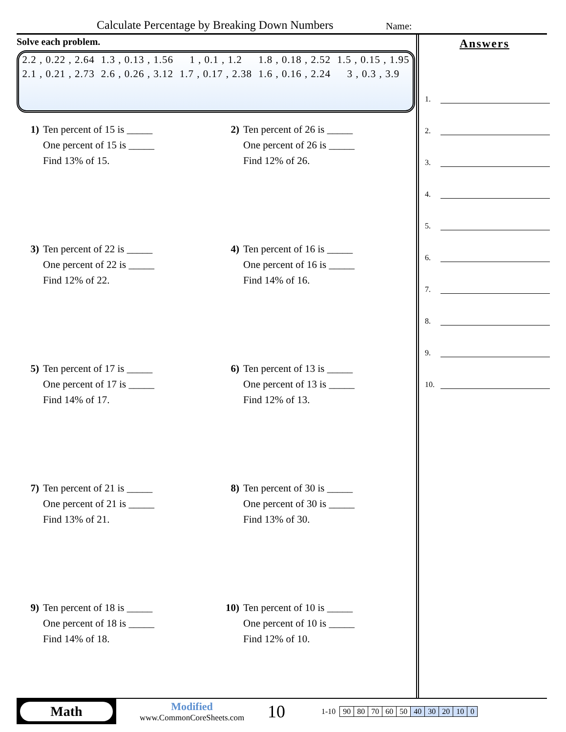Calculate Percentage by Breaking Down Numbers
Name:
Solve each problem.
| 2.2 , 0.22 , 2.64 | 1.3 , 0.13 , 1.56 | 1 , 0.1 , 1.2 | 1.8 , 0.18 , 2.52 | 1.5 , 0.15 , 1.95 |
| 2.1 , 0.21 , 2.73 | 2.6 , 0.26 , 3.12 | 1.7 , 0.17 , 2.38 | 1.6 , 0.16 , 2.24 | 3 , 0.3 , 3.9 |
1) Ten percent of 15 is _____
One percent of 15 is _____
Find 13% of 15.
2) Ten percent of 26 is _____
One percent of 26 is _____
Find 12% of 26.
3) Ten percent of 22 is _____
One percent of 22 is _____
Find 12% of 22.
4) Ten percent of 16 is _____
One percent of 16 is _____
Find 14% of 16.
5) Ten percent of 17 is _____
One percent of 17 is _____
Find 14% of 17.
6) Ten percent of 13 is _____
One percent of 13 is _____
Find 12% of 13.
7) Ten percent of 21 is _____
One percent of 21 is _____
Find 13% of 21.
8) Ten percent of 30 is _____
One percent of 30 is _____
Find 13% of 30.
9) Ten percent of 18 is _____
One percent of 18 is _____
Find 14% of 18.
10) Ten percent of 10 is _____
One percent of 10 is _____
Find 12% of 10.
Answers
1.
2.
3.
4.
5.
6.
7.
8.
9.
10.
Math
Modified
www.CommonCoreSheets.com
10
1-10
| 90 | 80 | 70 | 60 | 50 | 40 | 30 | 20 | 10 | 0 |